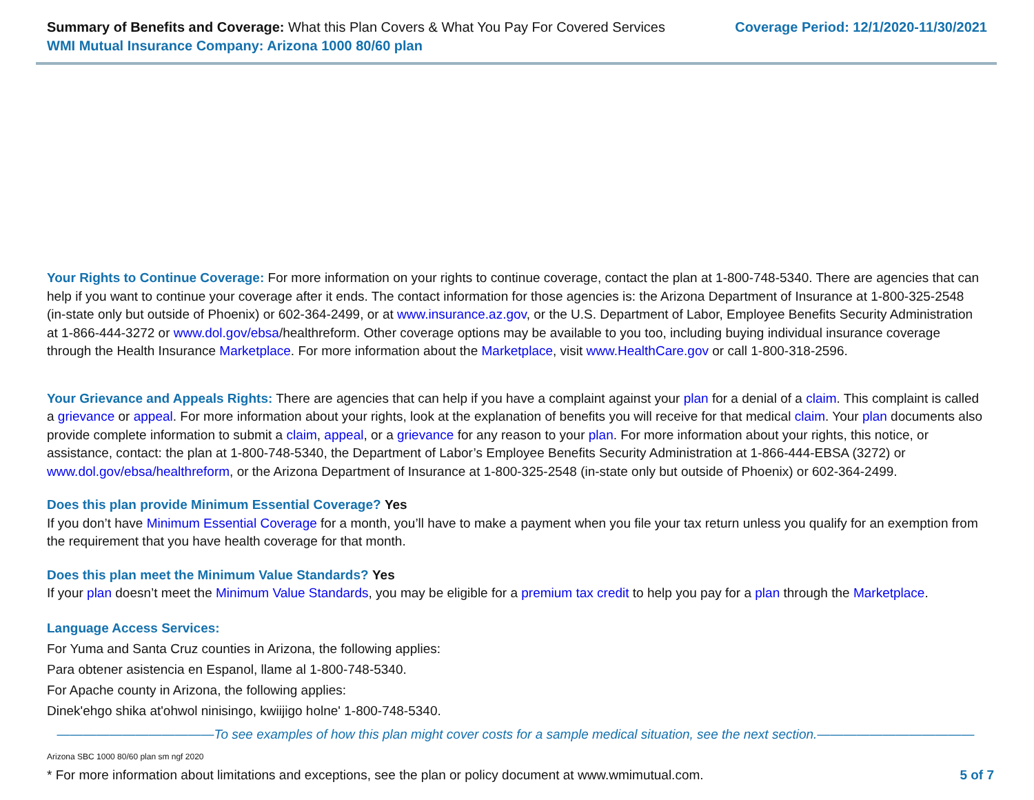Summary of Benefits and Coverage: What this Plan Covers & What You Pay For Covered Services
WMI Mutual Insurance Company: Arizona 1000 80/60 plan
Coverage Period: 12/1/2020-11/30/2021
Your Rights to Continue Coverage: For more information on your rights to continue coverage, contact the plan at 1-800-748-5340. There are agencies that can help if you want to continue your coverage after it ends. The contact information for those agencies is: the Arizona Department of Insurance at 1-800-325-2548 (in-state only but outside of Phoenix) or 602-364-2499, or at www.insurance.az.gov, or the U.S. Department of Labor, Employee Benefits Security Administration at 1-866-444-3272 or www.dol.gov/ebsa/healthreform. Other coverage options may be available to you too, including buying individual insurance coverage through the Health Insurance Marketplace. For more information about the Marketplace, visit www.HealthCare.gov or call 1-800-318-2596.
Your Grievance and Appeals Rights: There are agencies that can help if you have a complaint against your plan for a denial of a claim. This complaint is called a grievance or appeal. For more information about your rights, look at the explanation of benefits you will receive for that medical claim. Your plan documents also provide complete information to submit a claim, appeal, or a grievance for any reason to your plan. For more information about your rights, this notice, or assistance, contact: the plan at 1-800-748-5340, the Department of Labor’s Employee Benefits Security Administration at 1-866-444-EBSA (3272) or www.dol.gov/ebsa/healthreform, or the Arizona Department of Insurance at 1-800-325-2548 (in-state only but outside of Phoenix) or 602-364-2499.
Does this plan provide Minimum Essential Coverage? Yes
If you don’t have Minimum Essential Coverage for a month, you’ll have to make a payment when you file your tax return unless you qualify for an exemption from the requirement that you have health coverage for that month.
Does this plan meet the Minimum Value Standards? Yes
If your plan doesn’t meet the Minimum Value Standards, you may be eligible for a premium tax credit to help you pay for a plan through the Marketplace.
Language Access Services:
For Yuma and Santa Cruz counties in Arizona, the following applies:
Para obtener asistencia en Espanol, llame al 1-800-748-5340.
For Apache county in Arizona, the following applies:
Dinek'ehgo shika at'ohwol ninisingo, kwiijigo holne' 1-800-748-5340.
————————————To see examples of how this plan might cover costs for a sample medical situation, see the next section.————————————
Arizona SBC 1000 80/60 plan sm ngf 2020
* For more information about limitations and exceptions, see the plan or policy document at www.wmimutual.com. 5 of 7